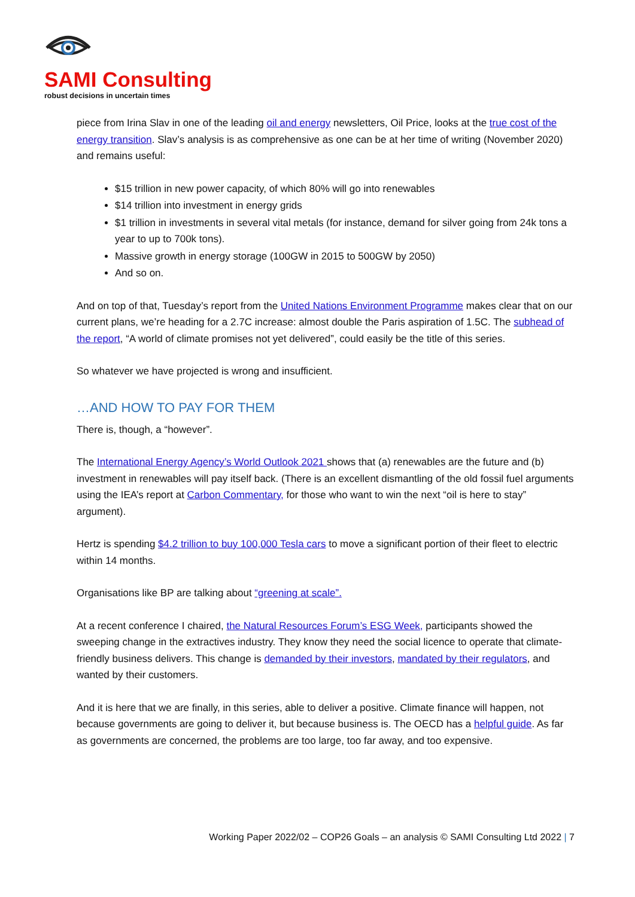SAMI Consulting
robust decisions in uncertain times
piece from Irina Slav in one of the leading oil and energy newsletters, Oil Price, looks at the true cost of the energy transition. Slav’s analysis is as comprehensive as one can be at her time of writing (November 2020) and remains useful:
$15 trillion in new power capacity, of which 80% will go into renewables
$14 trillion into investment in energy grids
$1 trillion in investments in several vital metals (for instance, demand for silver going from 24k tons a year to up to 700k tons).
Massive growth in energy storage (100GW in 2015 to 500GW by 2050)
And so on.
And on top of that, Tuesday’s report from the United Nations Environment Programme makes clear that on our current plans, we’re heading for a 2.7C increase: almost double the Paris aspiration of 1.5C. The subhead of the report, “A world of climate promises not yet delivered”, could easily be the title of this series.
So whatever we have projected is wrong and insufficient.
…AND HOW TO PAY FOR THEM
There is, though, a “however”.
The International Energy Agency’s World Outlook 2021 shows that (a) renewables are the future and (b) investment in renewables will pay itself back. (There is an excellent dismantling of the old fossil fuel arguments using the IEA’s report at Carbon Commentary, for those who want to win the next “oil is here to stay” argument).
Hertz is spending $4.2 trillion to buy 100,000 Tesla cars to move a significant portion of their fleet to electric within 14 months.
Organisations like BP are talking about “greening at scale”.
At a recent conference I chaired, the Natural Resources Forum’s ESG Week, participants showed the sweeping change in the extractives industry. They know they need the social licence to operate that climate-friendly business delivers. This change is demanded by their investors, mandated by their regulators, and wanted by their customers.
And it is here that we are finally, in this series, able to deliver a positive. Climate finance will happen, not because governments are going to deliver it, but because business is. The OECD has a helpful guide. As far as governments are concerned, the problems are too large, too far away, and too expensive.
Working Paper 2022/02 – COP26 Goals – an analysis © SAMI Consulting Ltd 2022 | 7